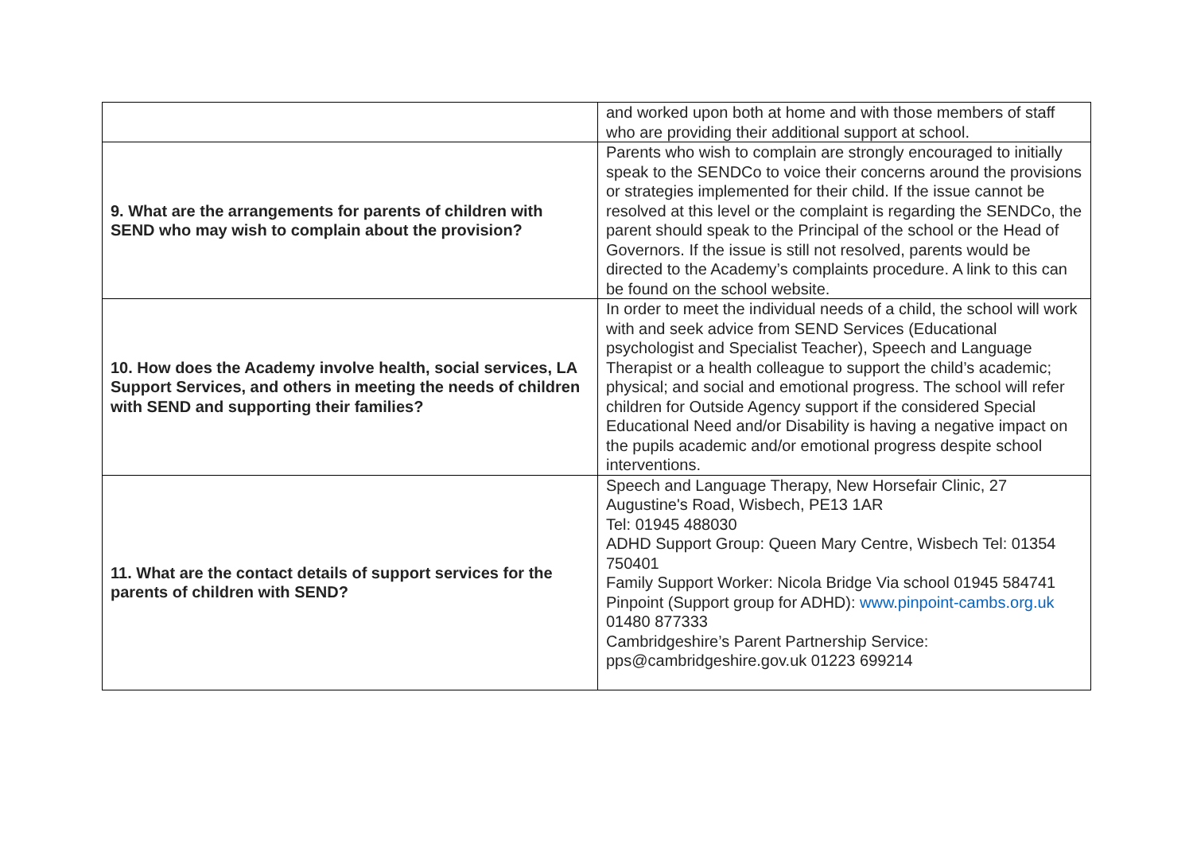| | and worked upon both at home and with those members of staff who are providing their additional support at school. |
| 9. What are the arrangements for parents of children with SEND who may wish to complain about the provision? | Parents who wish to complain are strongly encouraged to initially speak to the SENDCo to voice their concerns around the provisions or strategies implemented for their child. If the issue cannot be resolved at this level or the complaint is regarding the SENDCo, the parent should speak to the Principal of the school or the Head of Governors. If the issue is still not resolved, parents would be directed to the Academy’s complaints procedure. A link to this can be found on the school website. |
| 10. How does the Academy involve health, social services, LA Support Services, and others in meeting the needs of children with SEND and supporting their families? | In order to meet the individual needs of a child, the school will work with and seek advice from SEND Services (Educational psychologist and Specialist Teacher), Speech and Language Therapist or a health colleague to support the child’s academic; physical; and social and emotional progress. The school will refer children for Outside Agency support if the considered Special Educational Need and/or Disability is having a negative impact on the pupils academic and/or emotional progress despite school interventions. |
| 11. What are the contact details of support services for the parents of children with SEND? | Speech and Language Therapy, New Horsefair Clinic, 27 Augustine's Road, Wisbech, PE13 1AR Tel: 01945 488030 ADHD Support Group: Queen Mary Centre, Wisbech Tel: 01354 750401 Family Support Worker: Nicola Bridge Via school 01945 584741 Pinpoint (Support group for ADHD): www.pinpoint-cambs.org.uk 01480 877333 Cambridgeshire’s Parent Partnership Service: pps@cambridgeshire.gov.uk 01223 699214 |